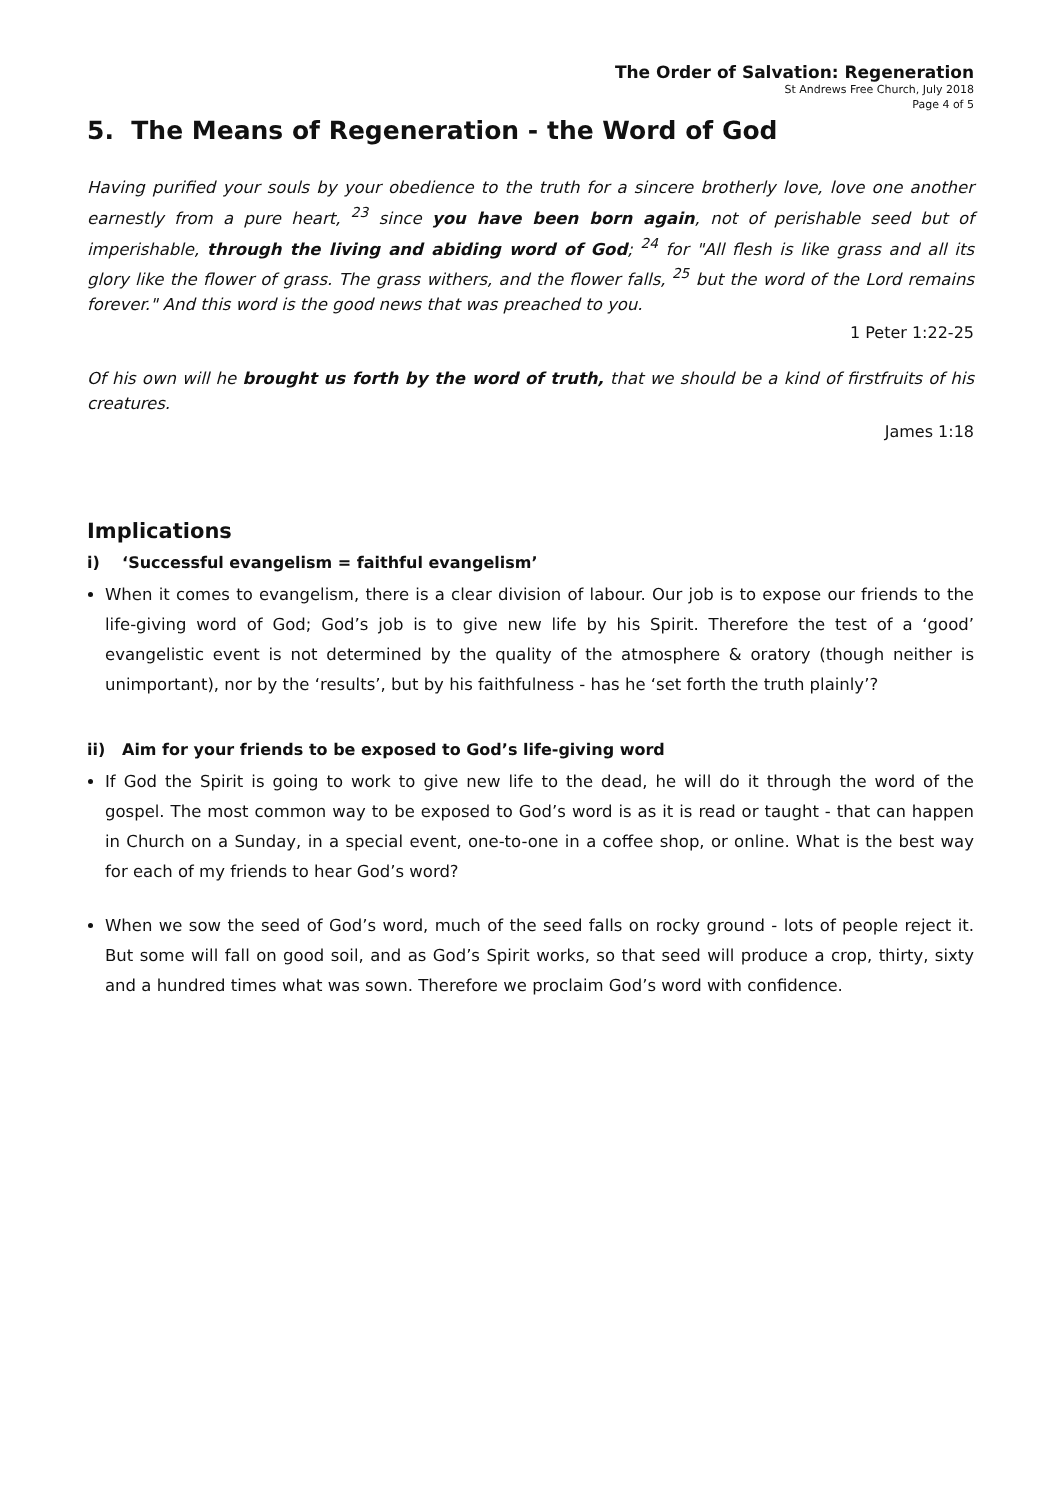The Order of Salvation: Regeneration
St Andrews Free Church, July 2018
Page 4 of 5
5. The Means of Regeneration - the Word of God
Having purified your souls by your obedience to the truth for a sincere brotherly love, love one another earnestly from a pure heart, <sup>23</sup> since you have been born again, not of perishable seed but of imperishable, through the living and abiding word of God; <sup>24</sup> for "All flesh is like grass and all its glory like the flower of grass. The grass withers, and the flower falls, <sup>25</sup> but the word of the Lord remains forever." And this word is the good news that was preached to you.
1 Peter 1:22-25
Of his own will he brought us forth by the word of truth, that we should be a kind of firstfruits of his creatures.
James 1:18
Implications
i) ‘Successful evangelism = faithful evangelism’
When it comes to evangelism, there is a clear division of labour. Our job is to expose our friends to the life-giving word of God; God’s job is to give new life by his Spirit. Therefore the test of a ‘good’ evangelistic event is not determined by the quality of the atmosphere & oratory (though neither is unimportant), nor by the ‘results’, but by his faithfulness - has he ‘set forth the truth plainly’?
ii) Aim for your friends to be exposed to God’s life-giving word
If God the Spirit is going to work to give new life to the dead, he will do it through the word of the gospel. The most common way to be exposed to God’s word is as it is read or taught - that can happen in Church on a Sunday, in a special event, one-to-one in a coffee shop, or online. What is the best way for each of my friends to hear God’s word?
When we sow the seed of God’s word, much of the seed falls on rocky ground - lots of people reject it. But some will fall on good soil, and as God’s Spirit works, so that seed will produce a crop, thirty, sixty and a hundred times what was sown. Therefore we proclaim God’s word with confidence.